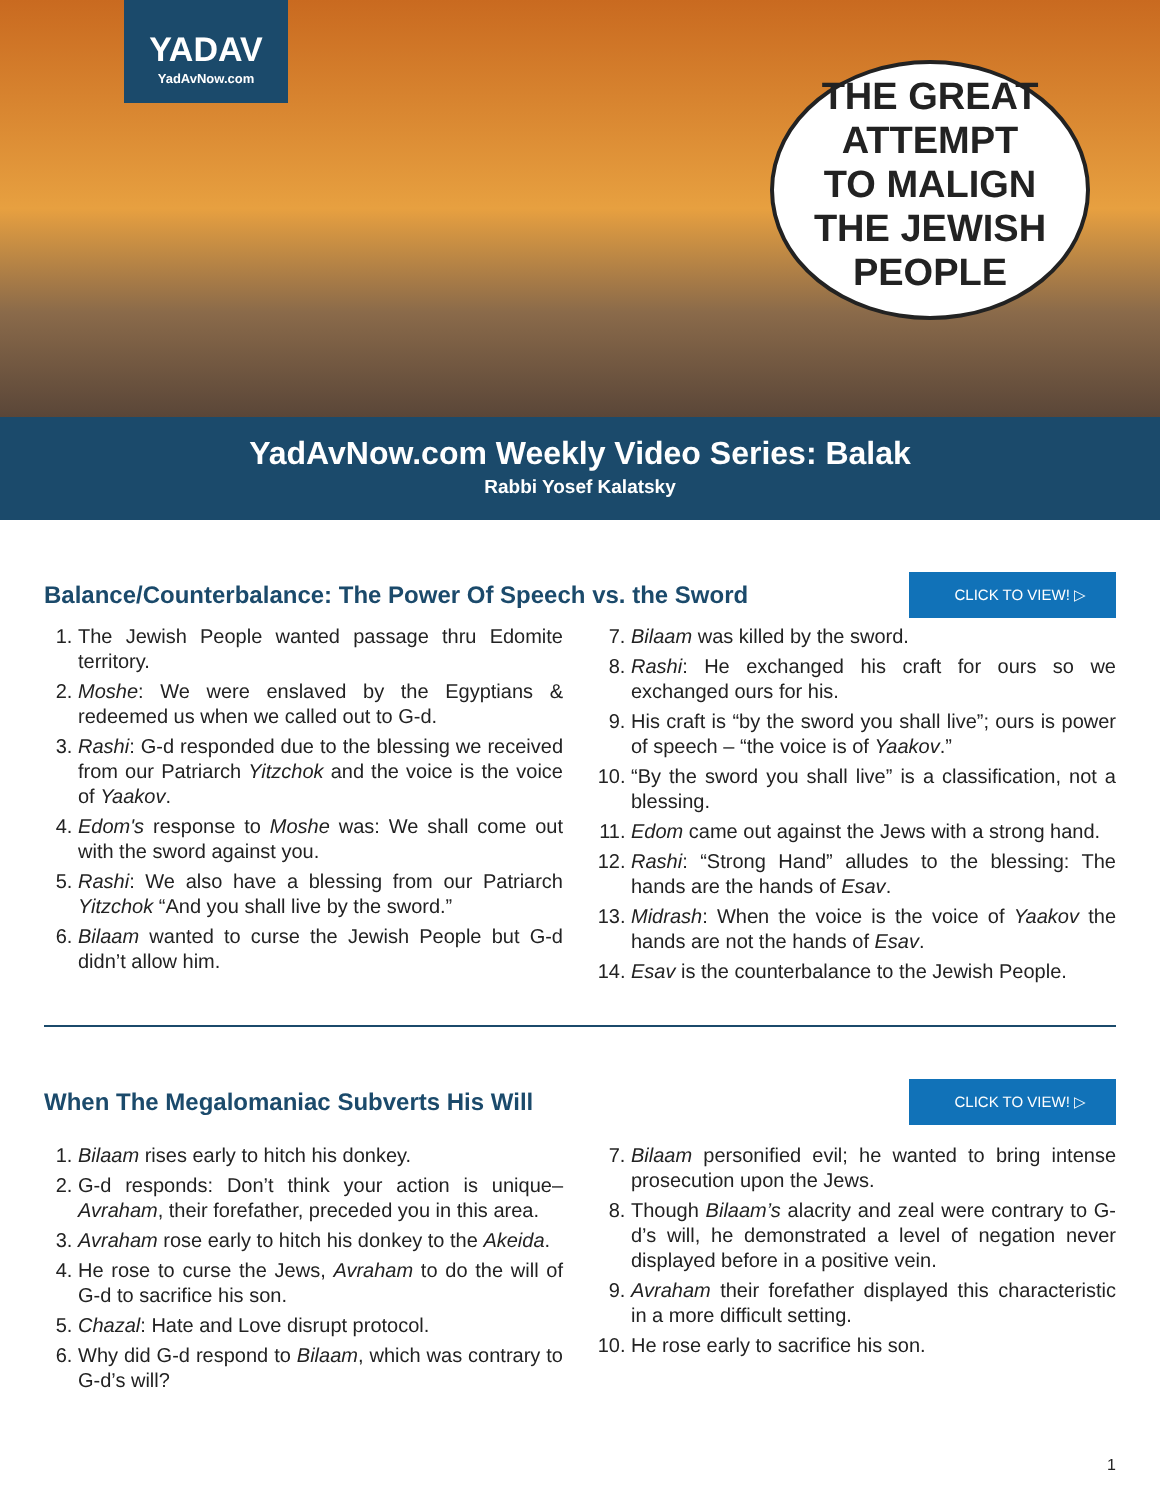YADAV
YadAvNow.com
THE GREAT
ATTEMPT
TO MALIGN
THE JEWISH
PEOPLE
YadAvNow.com Weekly Video Series: Balak
Rabbi Yosef Kalatsky
Balance/Counterbalance: The Power Of Speech vs. the Sword
CLICK TO VIEW! ▷
1. The Jewish People wanted passage thru Edomite territory.
2. Moshe: We were enslaved by the Egyptians & redeemed us when we called out to G-d.
3. Rashi: G-d responded due to the blessing we received from our Patriarch Yitzchok and the voice is the voice of Yaakov.
4. Edom's response to Moshe was: We shall come out with the sword against you.
5. Rashi: We also have a blessing from our Patriarch Yitzchok “And you shall live by the sword.”
6. Bilaam wanted to curse the Jewish People but G-d didn’t allow him.
7. Bilaam was killed by the sword.
8. Rashi: He exchanged his craft for ours so we exchanged ours for his.
9. His craft is “by the sword you shall live”; ours is power of speech – “the voice is of Yaakov.”
10. “By the sword you shall live” is a classification, not a blessing.
11. Edom came out against the Jews with a strong hand.
12. Rashi: “Strong Hand” alludes to the blessing: The hands are the hands of Esav.
13. Midrash: When the voice is the voice of Yaakov the hands are not the hands of Esav.
14. Esav is the counterbalance to the Jewish People.
When The Megalomaniac Subverts His Will
CLICK TO VIEW! ▷
1. Bilaam rises early to hitch his donkey.
2. G-d responds: Don’t think your action is unique– Avraham, their forefather, preceded you in this area.
3. Avraham rose early to hitch his donkey to the Akeida.
4. He rose to curse the Jews, Avraham to do the will of G-d to sacrifice his son.
5. Chazal: Hate and Love disrupt protocol.
6. Why did G-d respond to Bilaam, which was contrary to G-d’s will?
7. Bilaam personified evil; he wanted to bring intense prosecution upon the Jews.
8. Though Bilaam’s alacrity and zeal were contrary to G-d’s will, he demonstrated a level of negation never displayed before in a positive vein.
9. Avraham their forefather displayed this characteristic in a more difficult setting.
10. He rose early to sacrifice his son.
1